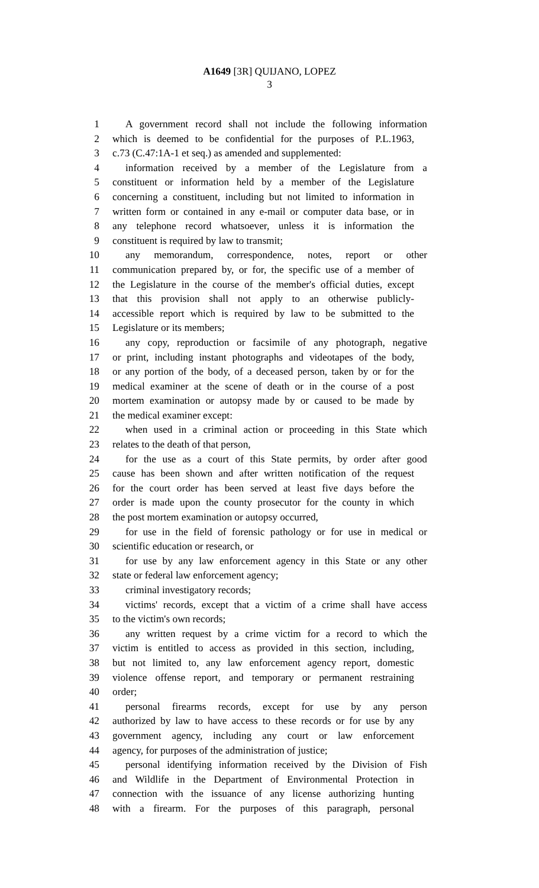A1649 [3R] QUIJANO, LOPEZ
3
1 A government record shall not include the following information
2 which is deemed to be confidential for the purposes of P.L.1963,
3 c.73 (C.47:1A-1 et seq.) as amended and supplemented:
4 information received by a member of the Legislature from a
5 constituent or information held by a member of the Legislature
6 concerning a constituent, including but not limited to information in
7 written form or contained in any e-mail or computer data base, or in
8 any telephone record whatsoever, unless it is information the
9 constituent is required by law to transmit;
10 any memorandum, correspondence, notes, report or other
11 communication prepared by, or for, the specific use of a member of
12 the Legislature in the course of the member's official duties, except
13 that this provision shall not apply to an otherwise publicly-
14 accessible report which is required by law to be submitted to the
15 Legislature or its members;
16 any copy, reproduction or facsimile of any photograph, negative
17 or print, including instant photographs and videotapes of the body,
18 or any portion of the body, of a deceased person, taken by or for the
19 medical examiner at the scene of death or in the course of a post
20 mortem examination or autopsy made by or caused to be made by
21 the medical examiner except:
22 when used in a criminal action or proceeding in this State which
23 relates to the death of that person,
24 for the use as a court of this State permits, by order after good
25 cause has been shown and after written notification of the request
26 for the court order has been served at least five days before the
27 order is made upon the county prosecutor for the county in which
28 the post mortem examination or autopsy occurred,
29 for use in the field of forensic pathology or for use in medical or
30 scientific education or research, or
31 for use by any law enforcement agency in this State or any other
32 state or federal law enforcement agency;
33 criminal investigatory records;
34 victims' records, except that a victim of a crime shall have access
35 to the victim's own records;
36 any written request by a crime victim for a record to which the
37 victim is entitled to access as provided in this section, including,
38 but not limited to, any law enforcement agency report, domestic
39 violence offense report, and temporary or permanent restraining
40 order;
41 personal firearms records, except for use by any person
42 authorized by law to have access to these records or for use by any
43 government agency, including any court or law enforcement
44 agency, for purposes of the administration of justice;
45 personal identifying information received by the Division of Fish
46 and Wildlife in the Department of Environmental Protection in
47 connection with the issuance of any license authorizing hunting
48 with a firearm. For the purposes of this paragraph, personal